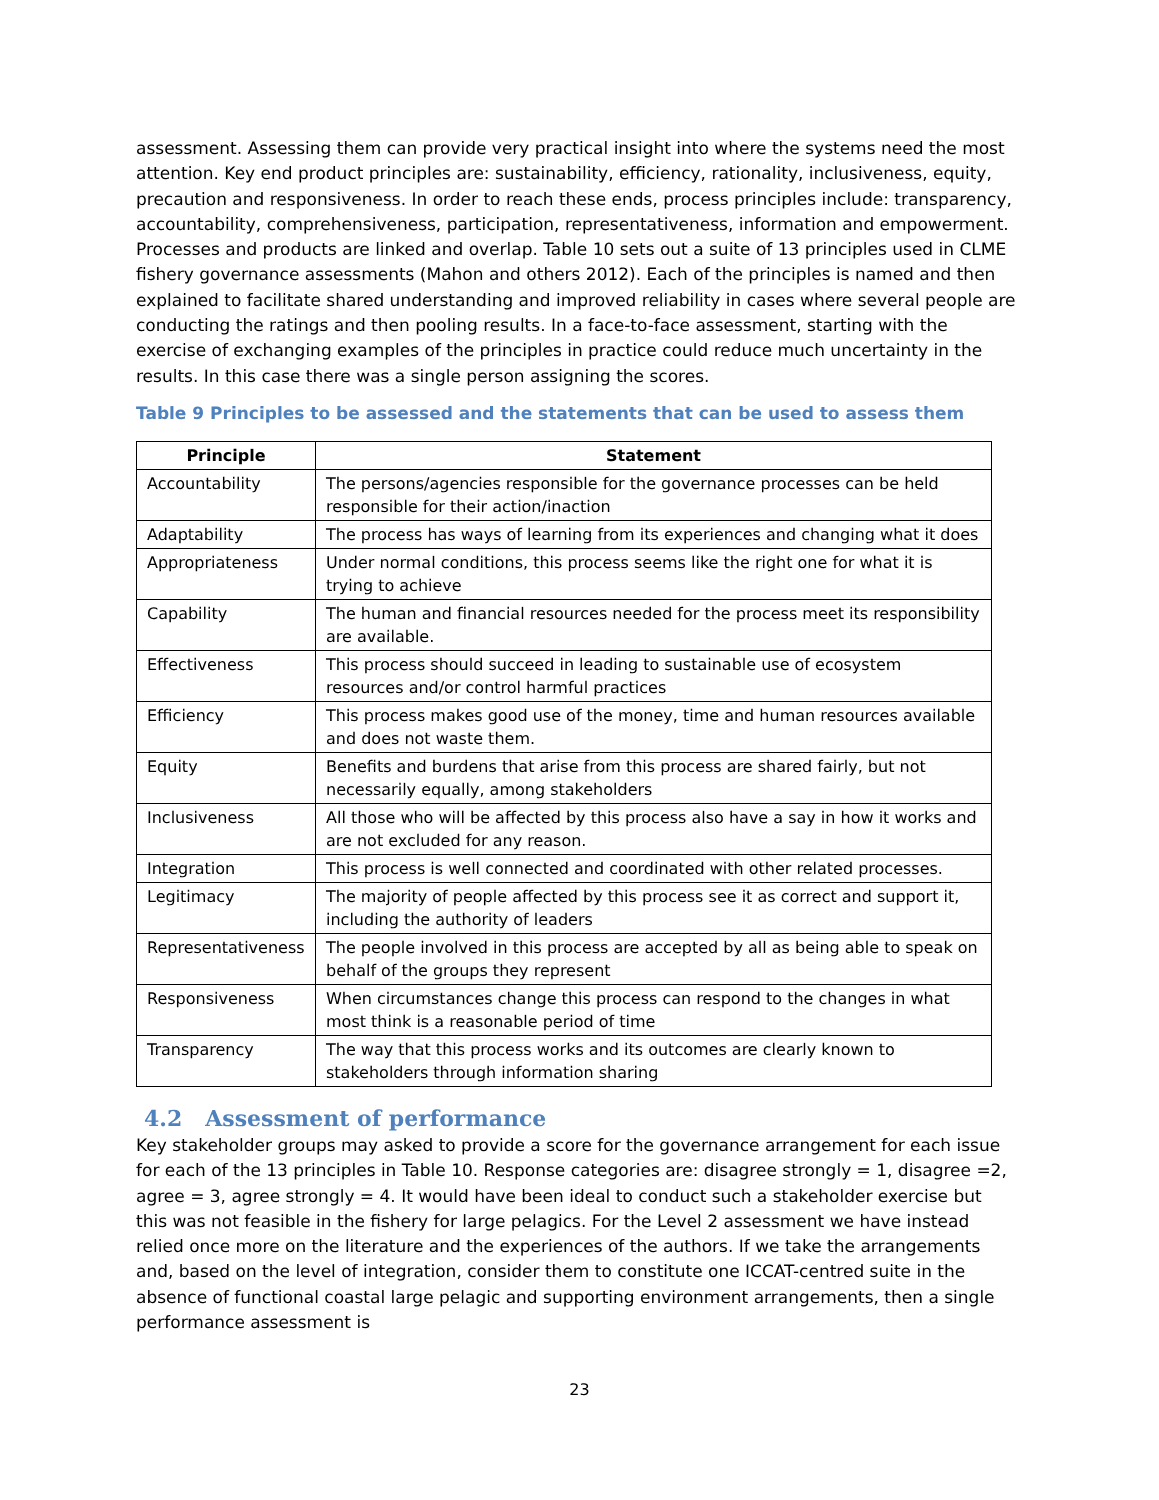assessment. Assessing them can provide very practical insight into where the systems need the most attention. Key end product principles are: sustainability, efficiency, rationality, inclusiveness, equity, precaution and responsiveness. In order to reach these ends, process principles include: transparency, accountability, comprehensiveness, participation, representativeness, information and empowerment. Processes and products are linked and overlap. Table 10 sets out a suite of 13 principles used in CLME fishery governance assessments (Mahon and others 2012). Each of the principles is named and then explained to facilitate shared understanding and improved reliability in cases where several people are conducting the ratings and then pooling results. In a face-to-face assessment, starting with the exercise of exchanging examples of the principles in practice could reduce much uncertainty in the results. In this case there was a single person assigning the scores.
Table 9 Principles to be assessed and the statements that can be used to assess them
| Principle | Statement |
| --- | --- |
| Accountability | The persons/agencies responsible for the governance processes can be held responsible for their action/inaction |
| Adaptability | The process has ways of learning from its experiences and changing what it does |
| Appropriateness | Under normal conditions, this process seems like the right one for what it is trying to achieve |
| Capability | The human and financial resources needed for the process meet its responsibility are available. |
| Effectiveness | This process should succeed in leading to sustainable use of ecosystem resources and/or control harmful practices |
| Efficiency | This process makes good use of the money, time and human resources available and does not waste them. |
| Equity | Benefits and burdens that arise from this process are shared fairly, but not necessarily equally, among stakeholders |
| Inclusiveness | All those who will be affected by this process also have a say in how it works and are not excluded for any reason. |
| Integration | This process is well connected and coordinated with other related processes. |
| Legitimacy | The majority of people affected by this process see it as correct and support it, including the authority of leaders |
| Representativeness | The people involved in this process are accepted by all as being able to speak on behalf of the groups they represent |
| Responsiveness | When circumstances change this process can respond to the changes in what most think is a reasonable period of time |
| Transparency | The way that this process works and its outcomes are clearly known to stakeholders through information sharing |
4.2 Assessment of performance
Key stakeholder groups may asked to provide a score for the governance arrangement for each issue for each of the 13 principles in Table 10. Response categories are: disagree strongly = 1, disagree =2, agree = 3, agree strongly = 4. It would have been ideal to conduct such a stakeholder exercise but this was not feasible in the fishery for large pelagics. For the Level 2 assessment we have instead relied once more on the literature and the experiences of the authors. If we take the arrangements and, based on the level of integration, consider them to constitute one ICCAT-centred suite in the absence of functional coastal large pelagic and supporting environment arrangements, then a single performance assessment is
23